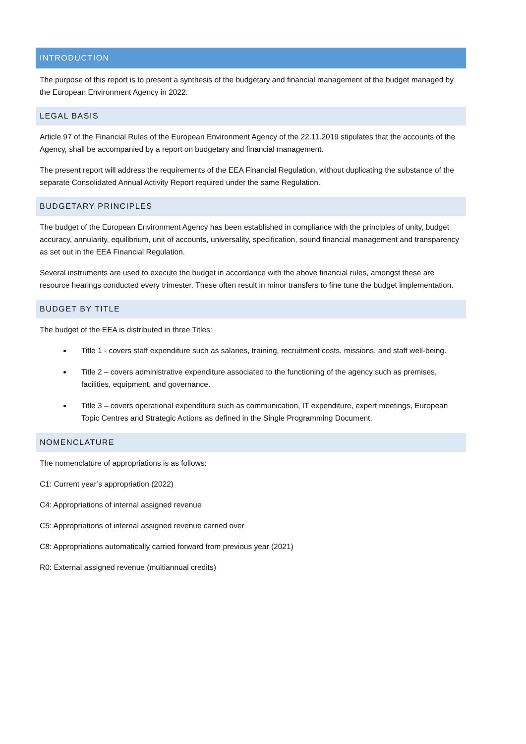INTRODUCTION
The purpose of this report is to present a synthesis of the budgetary and financial management of the budget managed by the European Environment Agency in 2022.
LEGAL BASIS
Article 97 of the Financial Rules of the European Environment Agency of the 22.11.2019 stipulates that the accounts of the Agency, shall be accompanied by a report on budgetary and financial management.
The present report will address the requirements of the EEA Financial Regulation, without duplicating the substance of the separate Consolidated Annual Activity Report required under the same Regulation.
BUDGETARY PRINCIPLES
The budget of the European Environment Agency has been established in compliance with the principles of unity, budget accuracy, annularity, equilibrium, unit of accounts, universality, specification, sound financial management and transparency as set out in the EEA Financial Regulation.
Several instruments are used to execute the budget in accordance with the above financial rules, amongst these are resource hearings conducted every trimester. These often result in minor transfers to fine tune the budget implementation.
BUDGET BY TITLE
The budget of the EEA is distributed in three Titles:
Title 1 - covers staff expenditure such as salaries, training, recruitment costs, missions, and staff well-being.
Title 2 – covers administrative expenditure associated to the functioning of the agency such as premises, facilities, equipment, and governance.
Title 3 – covers operational expenditure such as communication, IT expenditure, expert meetings, European Topic Centres and Strategic Actions as defined in the Single Programming Document.
NOMENCLATURE
The nomenclature of appropriations is as follows:
C1: Current year’s appropriation (2022)
C4: Appropriations of internal assigned revenue
C5: Appropriations of internal assigned revenue carried over
C8: Appropriations automatically carried forward from previous year (2021)
R0: External assigned revenue (multiannual credits)